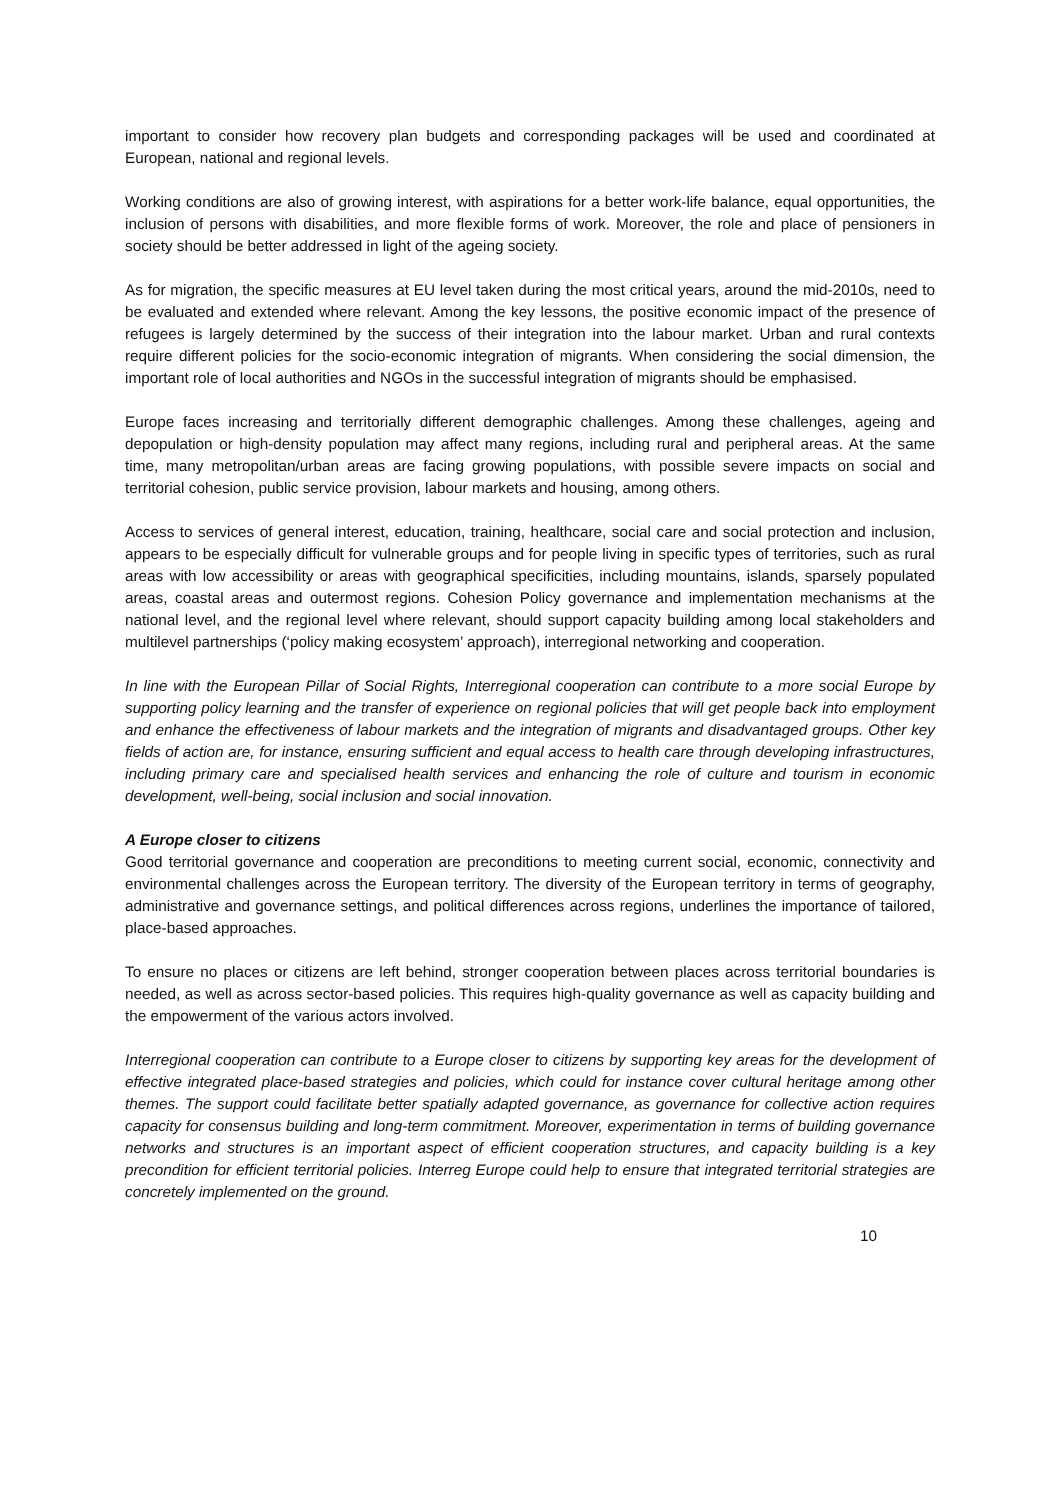important to consider how recovery plan budgets and corresponding packages will be used and coordinated at European, national and regional levels.
Working conditions are also of growing interest, with aspirations for a better work-life balance, equal opportunities, the inclusion of persons with disabilities, and more flexible forms of work. Moreover, the role and place of pensioners in society should be better addressed in light of the ageing society.
As for migration, the specific measures at EU level taken during the most critical years, around the mid-2010s, need to be evaluated and extended where relevant. Among the key lessons, the positive economic impact of the presence of refugees is largely determined by the success of their integration into the labour market. Urban and rural contexts require different policies for the socio-economic integration of migrants. When considering the social dimension, the important role of local authorities and NGOs in the successful integration of migrants should be emphasised.
Europe faces increasing and territorially different demographic challenges. Among these challenges, ageing and depopulation or high-density population may affect many regions, including rural and peripheral areas. At the same time, many metropolitan/urban areas are facing growing populations, with possible severe impacts on social and territorial cohesion, public service provision, labour markets and housing, among others.
Access to services of general interest, education, training, healthcare, social care and social protection and inclusion, appears to be especially difficult for vulnerable groups and for people living in specific types of territories, such as rural areas with low accessibility or areas with geographical specificities, including mountains, islands, sparsely populated areas, coastal areas and outermost regions. Cohesion Policy governance and implementation mechanisms at the national level, and the regional level where relevant, should support capacity building among local stakeholders and multilevel partnerships (‘policy making ecosystem’ approach), interregional networking and cooperation.
In line with the European Pillar of Social Rights, Interregional cooperation can contribute to a more social Europe by supporting policy learning and the transfer of experience on regional policies that will get people back into employment and enhance the effectiveness of labour markets and the integration of migrants and disadvantaged groups. Other key fields of action are, for instance, ensuring sufficient and equal access to health care through developing infrastructures, including primary care and specialised health services and enhancing the role of culture and tourism in economic development, well-being, social inclusion and social innovation.
A Europe closer to citizens
Good territorial governance and cooperation are preconditions to meeting current social, economic, connectivity and environmental challenges across the European territory. The diversity of the European territory in terms of geography, administrative and governance settings, and political differences across regions, underlines the importance of tailored, place-based approaches.
To ensure no places or citizens are left behind, stronger cooperation between places across territorial boundaries is needed, as well as across sector-based policies. This requires high-quality governance as well as capacity building and the empowerment of the various actors involved.
Interregional cooperation can contribute to a Europe closer to citizens by supporting key areas for the development of effective integrated place-based strategies and policies, which could for instance cover cultural heritage among other themes. The support could facilitate better spatially adapted governance, as governance for collective action requires capacity for consensus building and long-term commitment. Moreover, experimentation in terms of building governance networks and structures is an important aspect of efficient cooperation structures, and capacity building is a key precondition for efficient territorial policies. Interreg Europe could help to ensure that integrated territorial strategies are concretely implemented on the ground.
10